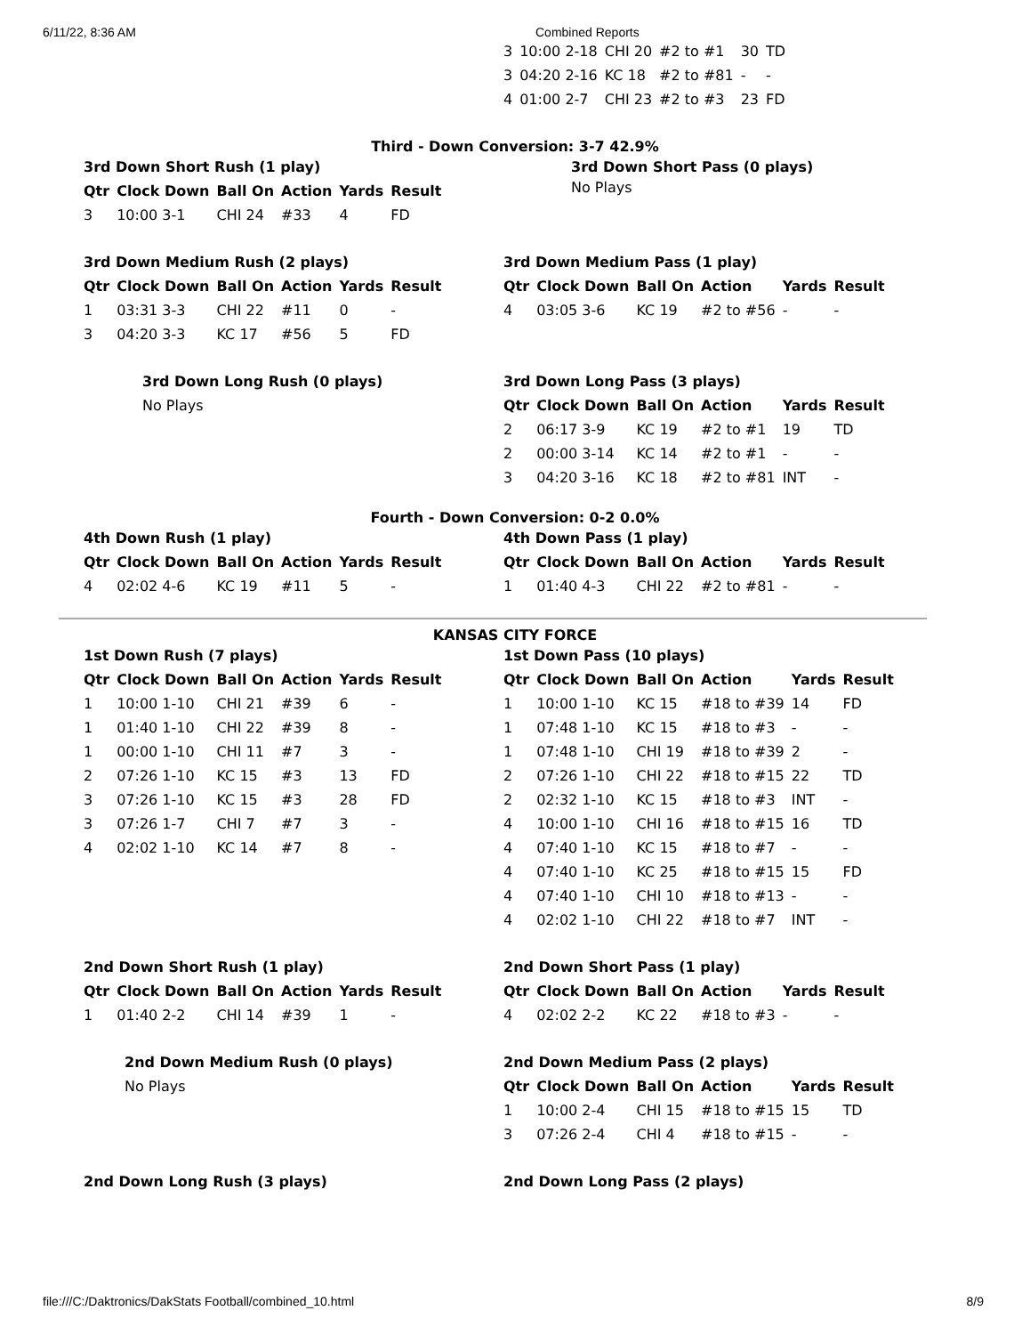6/11/22, 8:36 AM Combined Reports
| 3 | 10:00 2-18 | CHI 20 | #2 to #1 | 30 | TD |
| 3 | 04:20 2-16 | KC 18 | #2 to #81 | - | - |
| 4 | 01:00 2-7 | CHI 23 | #2 to #3 | 23 | FD |
Third - Down Conversion: 3-7 42.9%
3rd Down Short Rush (1 play)
| Qtr | Clock Down | Ball On | Action | Yards | Result |
| --- | --- | --- | --- | --- | --- |
| 3 | 10:00 3-1 | CHI 24 | #33 | 4 | FD |
3rd Down Short Pass (0 plays)
No Plays
3rd Down Medium Rush (2 plays)
| Qtr | Clock Down | Ball On | Action | Yards | Result |
| --- | --- | --- | --- | --- | --- |
| 1 | 03:31 3-3 | CHI 22 | #11 | 0 | - |
| 3 | 04:20 3-3 | KC 17 | #56 | 5 | FD |
3rd Down Medium Pass (1 play)
| Qtr | Clock Down | Ball On | Action | Yards | Result |
| --- | --- | --- | --- | --- | --- |
| 4 | 03:05 3-6 | KC 19 | #2 to #56 | - | - |
3rd Down Long Rush (0 plays)
No Plays
3rd Down Long Pass (3 plays)
| Qtr | Clock Down | Ball On | Action | Yards | Result |
| --- | --- | --- | --- | --- | --- |
| 2 | 06:17 3-9 | KC 19 | #2 to #1 | 19 | TD |
| 2 | 00:00 3-14 | KC 14 | #2 to #1 | - | - |
| 3 | 04:20 3-16 | KC 18 | #2 to #81 | INT | - |
Fourth - Down Conversion: 0-2 0.0%
4th Down Rush (1 play)
| Qtr | Clock Down | Ball On | Action | Yards | Result |
| --- | --- | --- | --- | --- | --- |
| 4 | 02:02 4-6 | KC 19 | #11 | 5 | - |
4th Down Pass (1 play)
| Qtr | Clock Down | Ball On | Action | Yards | Result |
| --- | --- | --- | --- | --- | --- |
| 1 | 01:40 4-3 | CHI 22 | #2 to #81 | - | - |
KANSAS CITY FORCE
1st Down Rush (7 plays)
| Qtr | Clock Down | Ball On | Action | Yards | Result |
| --- | --- | --- | --- | --- | --- |
| 1 | 10:00 1-10 | CHI 21 | #39 | 6 | - |
| 1 | 01:40 1-10 | CHI 22 | #39 | 8 | - |
| 1 | 00:00 1-10 | CHI 11 | #7 | 3 | - |
| 2 | 07:26 1-10 | KC 15 | #3 | 13 | FD |
| 3 | 07:26 1-10 | KC 15 | #3 | 28 | FD |
| 3 | 07:26 1-7 | CHI 7 | #7 | 3 | - |
| 4 | 02:02 1-10 | KC 14 | #7 | 8 | - |
1st Down Pass (10 plays)
| Qtr | Clock Down | Ball On | Action | Yards | Result |
| --- | --- | --- | --- | --- | --- |
| 1 | 10:00 1-10 | KC 15 | #18 to #39 | 14 | FD |
| 1 | 07:48 1-10 | KC 15 | #18 to #3 | - | - |
| 1 | 07:48 1-10 | CHI 19 | #18 to #39 | 2 | - |
| 2 | 07:26 1-10 | CHI 22 | #18 to #15 | 22 | TD |
| 2 | 02:32 1-10 | KC 15 | #18 to #3 | INT | - |
| 4 | 10:00 1-10 | CHI 16 | #18 to #15 | 16 | TD |
| 4 | 07:40 1-10 | KC 15 | #18 to #7 | - | - |
| 4 | 07:40 1-10 | KC 25 | #18 to #15 | 15 | FD |
| 4 | 07:40 1-10 | CHI 10 | #18 to #13 | - | - |
| 4 | 02:02 1-10 | CHI 22 | #18 to #7 | INT | - |
2nd Down Short Rush (1 play)
| Qtr | Clock Down | Ball On | Action | Yards | Result |
| --- | --- | --- | --- | --- | --- |
| 1 | 01:40 2-2 | CHI 14 | #39 | 1 | - |
2nd Down Short Pass (1 play)
| Qtr | Clock Down | Ball On | Action | Yards | Result |
| --- | --- | --- | --- | --- | --- |
| 4 | 02:02 2-2 | KC 22 | #18 to #3 | - | - |
2nd Down Medium Rush (0 plays)
No Plays
2nd Down Medium Pass (2 plays)
| Qtr | Clock Down | Ball On | Action | Yards | Result |
| --- | --- | --- | --- | --- | --- |
| 1 | 10:00 2-4 | CHI 15 | #18 to #15 | 15 | TD |
| 3 | 07:26 2-4 | CHI 4 | #18 to #15 | - | - |
2nd Down Long Rush (3 plays) 2nd Down Long Pass (2 plays)
file:///C:/Daktronics/DakStats Football/combined_10.html 8/9